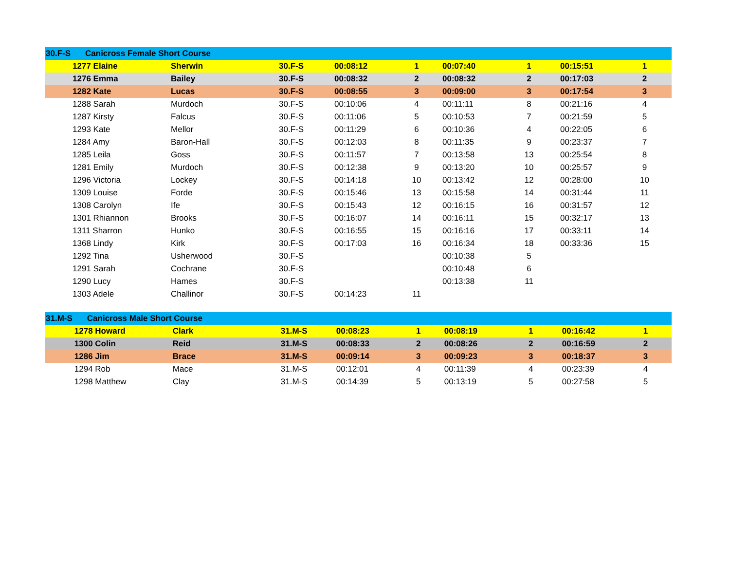| 30.F-S | | Canicross Female Short Course | | | | | | | | |
| | 1277 Elaine | | Sherwin | 30.F-S | 00:08:12 | 1 | 00:07:40 | 1 | 00:15:51 | 1 |
| | 1276 Emma | | Bailey | 30.F-S | 00:08:32 | 2 | 00:08:32 | 2 | 00:17:03 | 2 |
| | 1282 Kate | | Lucas | 30.F-S | 00:08:55 | 3 | 00:09:00 | 3 | 00:17:54 | 3 |
| | 1288 Sarah | | Murdoch | 30.F-S | 00:10:06 | 4 | 00:11:11 | 8 | 00:21:16 | 4 |
| | 1287 Kirsty | | Falcus | 30.F-S | 00:11:06 | 5 | 00:10:53 | 7 | 00:21:59 | 5 |
| | 1293 Kate | | Mellor | 30.F-S | 00:11:29 | 6 | 00:10:36 | 4 | 00:22:05 | 6 |
| | 1284 Amy | | Baron-Hall | 30.F-S | 00:12:03 | 8 | 00:11:35 | 9 | 00:23:37 | 7 |
| | 1285 Leila | | Goss | 30.F-S | 00:11:57 | 7 | 00:13:58 | 13 | 00:25:54 | 8 |
| | 1281 Emily | | Murdoch | 30.F-S | 00:12:38 | 9 | 00:13:20 | 10 | 00:25:57 | 9 |
| | 1296 Victoria | | Lockey | 30.F-S | 00:14:18 | 10 | 00:13:42 | 12 | 00:28:00 | 10 |
| | 1309 Louise | | Forde | 30.F-S | 00:15:46 | 13 | 00:15:58 | 14 | 00:31:44 | 11 |
| | 1308 Carolyn | | Ife | 30.F-S | 00:15:43 | 12 | 00:16:15 | 16 | 00:31:57 | 12 |
| | 1301 Rhiannon | | Brooks | 30.F-S | 00:16:07 | 14 | 00:16:11 | 15 | 00:32:17 | 13 |
| | 1311 Sharron | | Hunko | 30.F-S | 00:16:55 | 15 | 00:16:16 | 17 | 00:33:11 | 14 |
| | 1368 Lindy | | Kirk | 30.F-S | 00:17:03 | 16 | 00:16:34 | 18 | 00:33:36 | 15 |
| | 1292 Tina | | Usherwood | 30.F-S | | | 00:10:38 | 5 | | |
| | 1291 Sarah | | Cochrane | 30.F-S | | | 00:10:48 | 6 | | |
| | 1290 Lucy | | Hames | 30.F-S | | | 00:13:38 | 11 | | |
| | 1303 Adele | | Challinor | 30.F-S | 00:14:23 | 11 | | | | |
| 31.M-S | | Canicross Male Short Course | | | | | | | | |
| | 1278 Howard | | Clark | 31.M-S | 00:08:23 | 1 | 00:08:19 | 1 | 00:16:42 | 1 |
| | 1300 Colin | | Reid | 31.M-S | 00:08:33 | 2 | 00:08:26 | 2 | 00:16:59 | 2 |
| | 1286 Jim | | Brace | 31.M-S | 00:09:14 | 3 | 00:09:23 | 3 | 00:18:37 | 3 |
| | 1294 Rob | | Mace | 31.M-S | 00:12:01 | 4 | 00:11:39 | 4 | 00:23:39 | 4 |
| | 1298 Matthew | | Clay | 31.M-S | 00:14:39 | 5 | 00:13:19 | 5 | 00:27:58 | 5 |